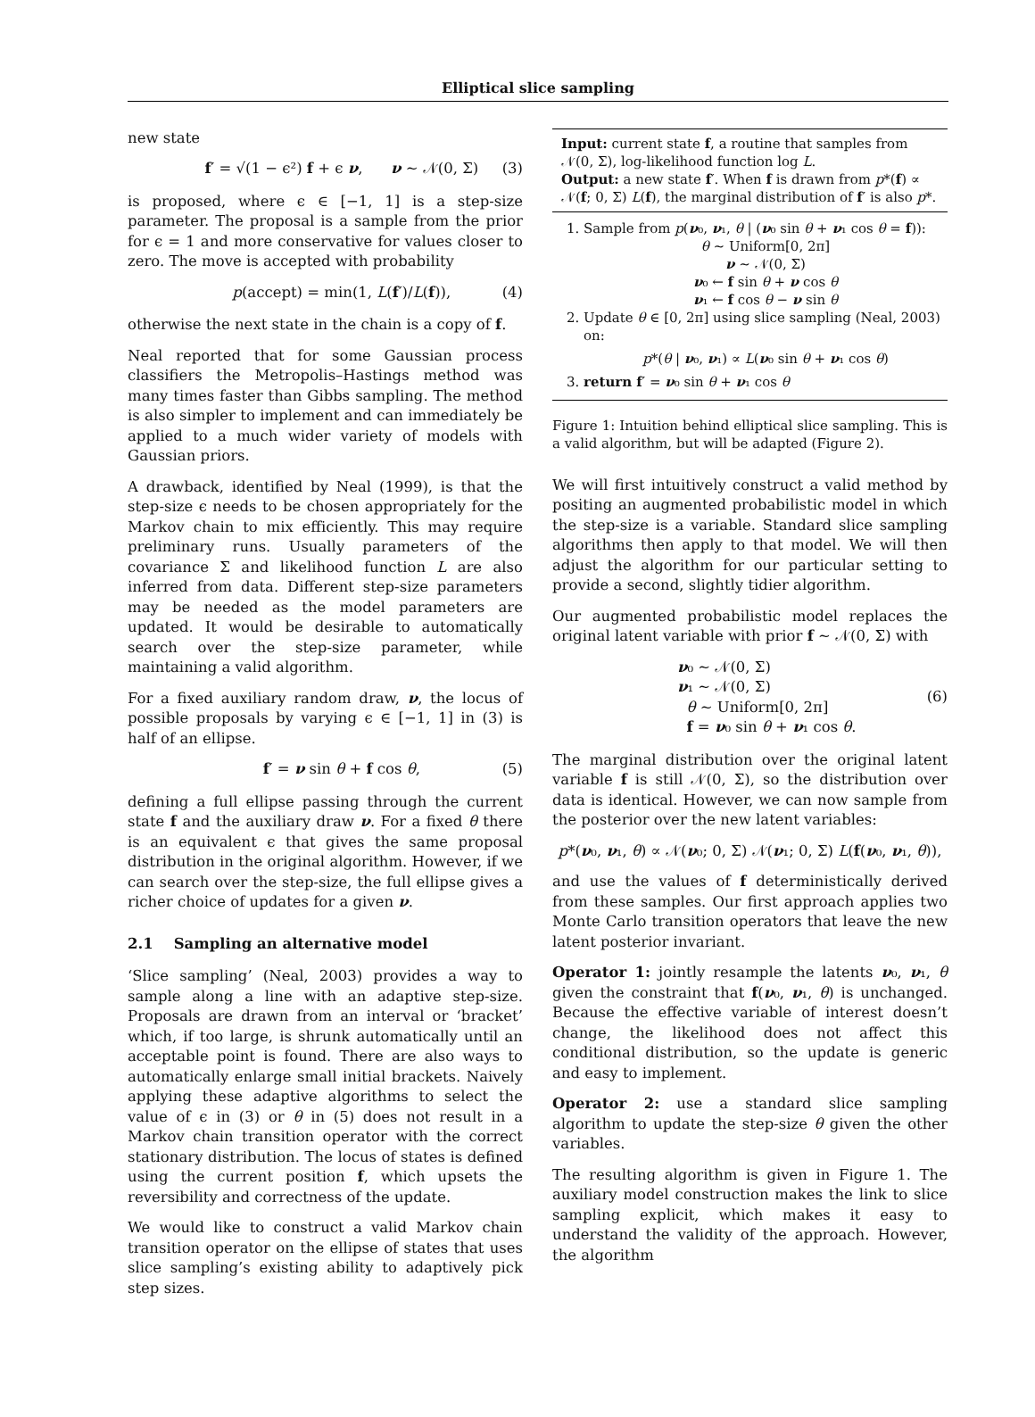Elliptical slice sampling
new state
f′ = √(1 − ϵ²) f + ϵ ν, ν ∼ 𝒩(0, Σ) (3)
is proposed, where ϵ ∈ [−1, 1] is a step-size parameter. The proposal is a sample from the prior for ϵ = 1 and more conservative for values closer to zero. The move is accepted with probability
p(accept) = min(1, L(f′)/L(f)), (4)
otherwise the next state in the chain is a copy of f.
Neal reported that for some Gaussian process classifiers the Metropolis–Hastings method was many times faster than Gibbs sampling. The method is also simpler to implement and can immediately be applied to a much wider variety of models with Gaussian priors.
A drawback, identified by Neal (1999), is that the step-size ϵ needs to be chosen appropriately for the Markov chain to mix efficiently. This may require preliminary runs. Usually parameters of the covariance Σ and likelihood function L are also inferred from data. Different step-size parameters may be needed as the model parameters are updated. It would be desirable to automatically search over the step-size parameter, while maintaining a valid algorithm.
For a fixed auxiliary random draw, ν, the locus of possible proposals by varying ϵ ∈ [−1, 1] in (3) is half of an ellipse.
f′ = ν sin θ + f cos θ, (5)
defining a full ellipse passing through the current state f and the auxiliary draw ν. For a fixed θ there is an equivalent ϵ that gives the same proposal distribution in the original algorithm. However, if we can search over the step-size, the full ellipse gives a richer choice of updates for a given ν.
2.1 Sampling an alternative model
‘Slice sampling’ (Neal, 2003) provides a way to sample along a line with an adaptive step-size. Proposals are drawn from an interval or ‘bracket’ which, if too large, is shrunk automatically until an acceptable point is found. There are also ways to automatically enlarge small initial brackets. Naively applying these adaptive algorithms to select the value of ϵ in (3) or θ in (5) does not result in a Markov chain transition operator with the correct stationary distribution. The locus of states is defined using the current position f, which upsets the reversibility and correctness of the update.
We would like to construct a valid Markov chain transition operator on the ellipse of states that uses slice sampling’s existing ability to adaptively pick step sizes.
Input: current state f, a routine that samples from 𝒩(0, Σ), log-likelihood function log L.
Output: a new state f′. When f is drawn from p*(f) ∝ 𝒩(f; 0, Σ) L(f), the marginal distribution of f′ is also p*.
1. Sample from p(ν₀, ν₁, θ | (ν₀ sin θ + ν₁ cos θ = f)):
θ ∼ Uniform[0, 2π]
ν ∼ 𝒩(0, Σ)
ν₀ ← f sin θ + ν cos θ
ν₁ ← f cos θ − ν sin θ
2. Update θ ∈ [0, 2π] using slice sampling (Neal, 2003) on:
p*(θ | ν₀, ν₁) ∝ L(ν₀ sin θ + ν₁ cos θ)
3. return f′ = ν₀ sin θ + ν₁ cos θ
Figure 1: Intuition behind elliptical slice sampling. This is a valid algorithm, but will be adapted (Figure 2).
We will first intuitively construct a valid method by positing an augmented probabilistic model in which the step-size is a variable. Standard slice sampling algorithms then apply to that model. We will then adjust the algorithm for our particular setting to provide a second, slightly tidier algorithm.
Our augmented probabilistic model replaces the original latent variable with prior f ∼ 𝒩(0, Σ) with
ν₀ ∼ 𝒩(0, Σ)
ν₁ ∼ 𝒩(0, Σ)
θ ∼ Uniform[0, 2π]
f = ν₀ sin θ + ν₁ cos θ. (6)
The marginal distribution over the original latent variable f is still 𝒩(0, Σ), so the distribution over data is identical. However, we can now sample from the posterior over the new latent variables:
p*(ν₀, ν₁, θ) ∝ 𝒩(ν₀; 0, Σ) 𝒩(ν₁; 0, Σ) L(f(ν₀, ν₁, θ)),
and use the values of f deterministically derived from these samples. Our first approach applies two Monte Carlo transition operators that leave the new latent posterior invariant.
Operator 1: jointly resample the latents ν₀, ν₁, θ given the constraint that f(ν₀, ν₁, θ) is unchanged. Because the effective variable of interest doesn’t change, the likelihood does not affect this conditional distribution, so the update is generic and easy to implement.
Operator 2: use a standard slice sampling algorithm to update the step-size θ given the other variables.
The resulting algorithm is given in Figure 1. The auxiliary model construction makes the link to slice sampling explicit, which makes it easy to understand the validity of the approach. However, the algorithm